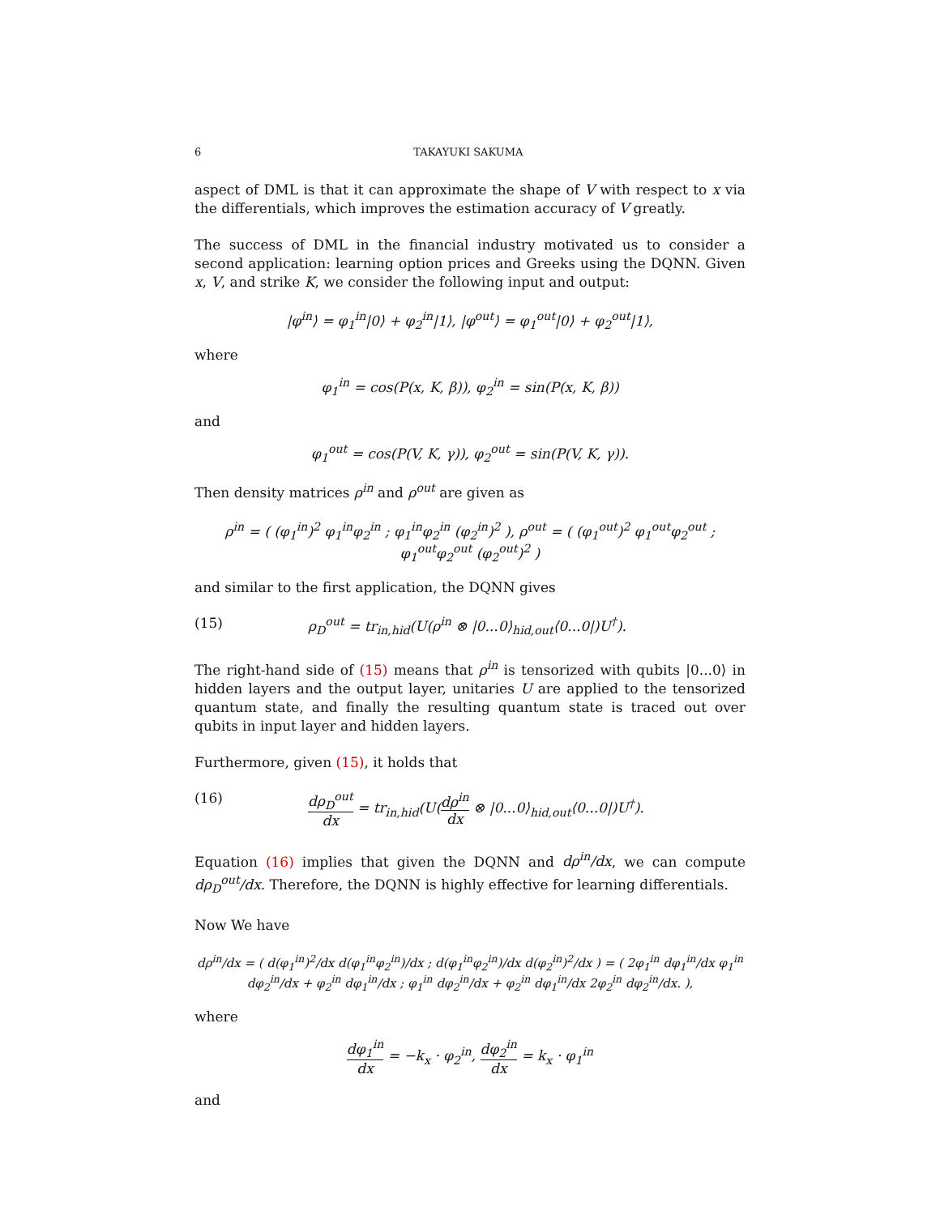6 TAKAYUKI SAKUMA
aspect of DML is that it can approximate the shape of V with respect to x via the differentials, which improves the estimation accuracy of V greatly.
The success of DML in the financial industry motivated us to consider a second application: learning option prices and Greeks using the DQNN. Given x, V, and strike K, we consider the following input and output:
|φ<sup>in</sup>⟩ = φ<sub>1</sub><sup>in</sup>|0⟩ + φ<sub>2</sub><sup>in</sup>|1⟩, |φ<sup>out</sup>⟩ = φ<sub>1</sub><sup>out</sup>|0⟩ + φ<sub>2</sub><sup>out</sup>|1⟩,
where
φ<sub>1</sub><sup>in</sup> = cos(P(x, K, β)), φ<sub>2</sub><sup>in</sup> = sin(P(x, K, β))
and
φ<sub>1</sub><sup>out</sup> = cos(P(V, K, γ)), φ<sub>2</sub><sup>out</sup> = sin(P(V, K, γ)).
Then density matrices ρ<sup>in</sup> and ρ<sup>out</sup> are given as
ρ<sup>in</sup> = ( (φ<sub>1</sub><sup>in</sup>)<sup>2</sup> φ<sub>1</sub><sup>in</sup>φ<sub>2</sub><sup>in</sup> ; φ<sub>1</sub><sup>in</sup>φ<sub>2</sub><sup>in</sup> (φ<sub>2</sub><sup>in</sup>)<sup>2</sup> ), ρ<sup>out</sup> = ( (φ<sub>1</sub><sup>out</sup>)<sup>2</sup> φ<sub>1</sub><sup>out</sup>φ<sub>2</sub><sup>out</sup> ; φ<sub>1</sub><sup>out</sup>φ<sub>2</sub><sup>out</sup> (φ<sub>2</sub><sup>out</sup>)<sup>2</sup> )
and similar to the first application, the DQNN gives
(15) ρ<sub>D</sub><sup>out</sup> = tr<sub>in,hid</sub>(U(ρ<sup>in</sup> ⊗ |0...0⟩<sub>hid,out</sub>⟨0...0|)U<sup>†</sup>).
The right-hand side of (15) means that ρ<sup>in</sup> is tensorized with qubits |0...0⟩ in hidden layers and the output layer, unitaries U are applied to the tensorized quantum state, and finally the resulting quantum state is traced out over qubits in input layer and hidden layers.
Furthermore, given (15), it holds that
(16) dρ<sub>D</sub><sup>out</sup> dx = tr<sub>in,hid</sub>(U(dρ<sup>in</sup> dx ⊗ |0...0⟩<sub>hid,out</sub>⟨0...0|)U<sup>†</sup>).
Equation (16) implies that given the DQNN and dρ<sup>in</sup>/dx, we can compute dρ<sub>D</sub><sup>out</sup>/dx. Therefore, the DQNN is highly effective for learning differentials.
Now We have
dρ<sup>in</sup>/dx = ( d(φ<sub>1</sub><sup>in</sup>)<sup>2</sup>/dx d(φ<sub>1</sub><sup>in</sup>φ<sub>2</sub><sup>in</sup>)/dx ; d(φ<sub>1</sub><sup>in</sup>φ<sub>2</sub><sup>in</sup>)/dx d(φ<sub>2</sub><sup>in</sup>)<sup>2</sup>/dx ) = ( 2φ<sub>1</sub><sup>in</sup> dφ<sub>1</sub><sup>in</sup>/dx φ<sub>1</sub><sup>in</sup> dφ<sub>2</sub><sup>in</sup>/dx + φ<sub>2</sub><sup>in</sup> dφ<sub>1</sub><sup>in</sup>/dx ; φ<sub>1</sub><sup>in</sup> dφ<sub>2</sub><sup>in</sup>/dx + φ<sub>2</sub><sup>in</sup> dφ<sub>1</sub><sup>in</sup>/dx 2φ<sub>2</sub><sup>in</sup> dφ<sub>2</sub><sup>in</sup>/dx. ),
where
dφ<sub>1</sub><sup>in</sup> dx = −k<sub>x</sub> · φ<sub>2</sub><sup>in</sup>, dφ<sub>2</sub><sup>in</sup> dx = k<sub>x</sub> · φ<sub>1</sub><sup>in</sup>
and